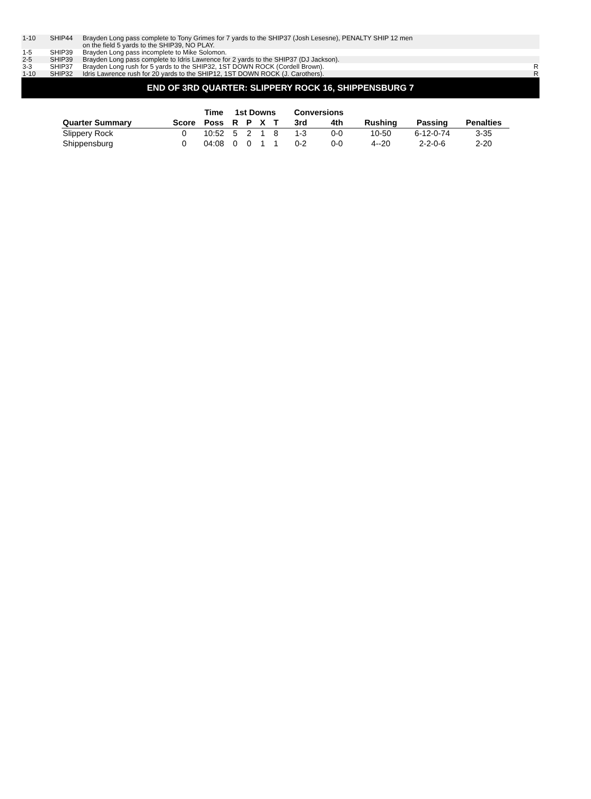| 1-10 | SHIP44 | Brayden Long pass complete to Tony Grimes for 7 yards to the SHIP37 (Josh Lesesne), PENALTY SHIP 12 men on the field 5 yards to the SHIP39, NO PLAY. | |
| 1-5 | SHIP39 | Brayden Long pass incomplete to Mike Solomon. | |
| 2-5 | SHIP39 | Brayden Long pass complete to Idris Lawrence for 2 yards to the SHIP37 (DJ Jackson). | |
| 3-3 | SHIP37 | Brayden Long rush for 5 yards to the SHIP32, 1ST DOWN ROCK (Cordell Brown). | R |
| 1-10 | SHIP32 | Idris Lawrence rush for 20 yards to the SHIP12, 1ST DOWN ROCK (J. Carothers). | R |
END OF 3RD QUARTER: SLIPPERY ROCK 16, SHIPPENSBURG 7
| | | Time | 1st Downs | | | | Conversions | | | | |
| --- | --- | --- | --- | --- | --- | --- | --- | --- | --- | --- | --- |
| Quarter Summary | Score | Poss | R | P | X | T | 3rd | 4th | Rushing | Passing | Penalties |
| Slippery Rock | 0 | 10:52 | 5 | 2 | 1 | 8 | 1-3 | 0-0 | 10-50 | 6-12-0-74 | 3-35 |
| Shippensburg | 0 | 04:08 | 0 | 0 | 1 | 1 | 0-2 | 0-0 | 4--20 | 2-2-0-6 | 2-20 |